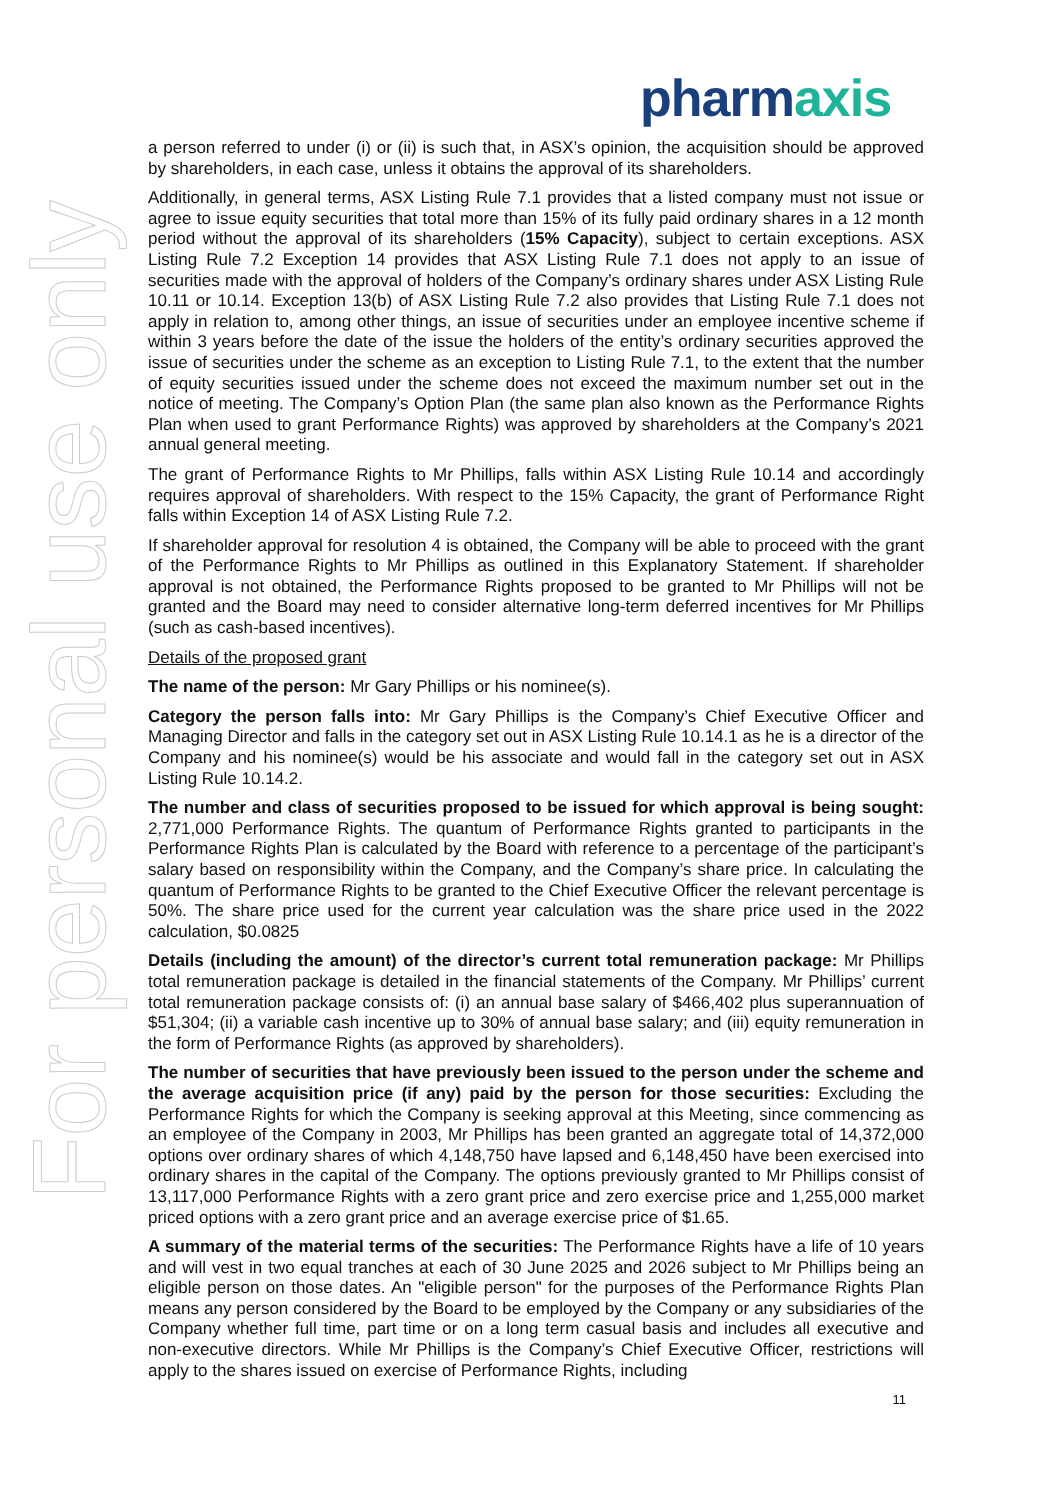pharmaxis
For personal use only
a person referred to under (i) or (ii) is such that, in ASX’s opinion, the acquisition should be approved by shareholders, in each case, unless it obtains the approval of its shareholders.
Additionally, in general terms, ASX Listing Rule 7.1 provides that a listed company must not issue or agree to issue equity securities that total more than 15% of its fully paid ordinary shares in a 12 month period without the approval of its shareholders (15% Capacity), subject to certain exceptions. ASX Listing Rule 7.2 Exception 14 provides that ASX Listing Rule 7.1 does not apply to an issue of securities made with the approval of holders of the Company’s ordinary shares under ASX Listing Rule 10.11 or 10.14. Exception 13(b) of ASX Listing Rule 7.2 also provides that Listing Rule 7.1 does not apply in relation to, among other things, an issue of securities under an employee incentive scheme if within 3 years before the date of the issue the holders of the entity’s ordinary securities approved the issue of securities under the scheme as an exception to Listing Rule 7.1, to the extent that the number of equity securities issued under the scheme does not exceed the maximum number set out in the notice of meeting. The Company’s Option Plan (the same plan also known as the Performance Rights Plan when used to grant Performance Rights) was approved by shareholders at the Company’s 2021 annual general meeting.
The grant of Performance Rights to Mr Phillips, falls within ASX Listing Rule 10.14 and accordingly requires approval of shareholders. With respect to the 15% Capacity, the grant of Performance Right falls within Exception 14 of ASX Listing Rule 7.2.
If shareholder approval for resolution 4 is obtained, the Company will be able to proceed with the grant of the Performance Rights to Mr Phillips as outlined in this Explanatory Statement. If shareholder approval is not obtained, the Performance Rights proposed to be granted to Mr Phillips will not be granted and the Board may need to consider alternative long-term deferred incentives for Mr Phillips (such as cash-based incentives).
Details of the proposed grant
The name of the person: Mr Gary Phillips or his nominee(s).
Category the person falls into: Mr Gary Phillips is the Company’s Chief Executive Officer and Managing Director and falls in the category set out in ASX Listing Rule 10.14.1 as he is a director of the Company and his nominee(s) would be his associate and would fall in the category set out in ASX Listing Rule 10.14.2.
The number and class of securities proposed to be issued for which approval is being sought: 2,771,000 Performance Rights. The quantum of Performance Rights granted to participants in the Performance Rights Plan is calculated by the Board with reference to a percentage of the participant’s salary based on responsibility within the Company, and the Company’s share price. In calculating the quantum of Performance Rights to be granted to the Chief Executive Officer the relevant percentage is 50%. The share price used for the current year calculation was the share price used in the 2022 calculation, $0.0825
Details (including the amount) of the director’s current total remuneration package: Mr Phillips total remuneration package is detailed in the financial statements of the Company. Mr Phillips’ current total remuneration package consists of: (i) an annual base salary of $466,402 plus superannuation of $51,304; (ii) a variable cash incentive up to 30% of annual base salary; and (iii) equity remuneration in the form of Performance Rights (as approved by shareholders).
The number of securities that have previously been issued to the person under the scheme and the average acquisition price (if any) paid by the person for those securities: Excluding the Performance Rights for which the Company is seeking approval at this Meeting, since commencing as an employee of the Company in 2003, Mr Phillips has been granted an aggregate total of 14,372,000 options over ordinary shares of which 4,148,750 have lapsed and 6,148,450 have been exercised into ordinary shares in the capital of the Company. The options previously granted to Mr Phillips consist of 13,117,000 Performance Rights with a zero grant price and zero exercise price and 1,255,000 market priced options with a zero grant price and an average exercise price of $1.65.
A summary of the material terms of the securities: The Performance Rights have a life of 10 years and will vest in two equal tranches at each of 30 June 2025 and 2026 subject to Mr Phillips being an eligible person on those dates. An "eligible person" for the purposes of the Performance Rights Plan means any person considered by the Board to be employed by the Company or any subsidiaries of the Company whether full time, part time or on a long term casual basis and includes all executive and non-executive directors. While Mr Phillips is the Company’s Chief Executive Officer, restrictions will apply to the shares issued on exercise of Performance Rights, including
11